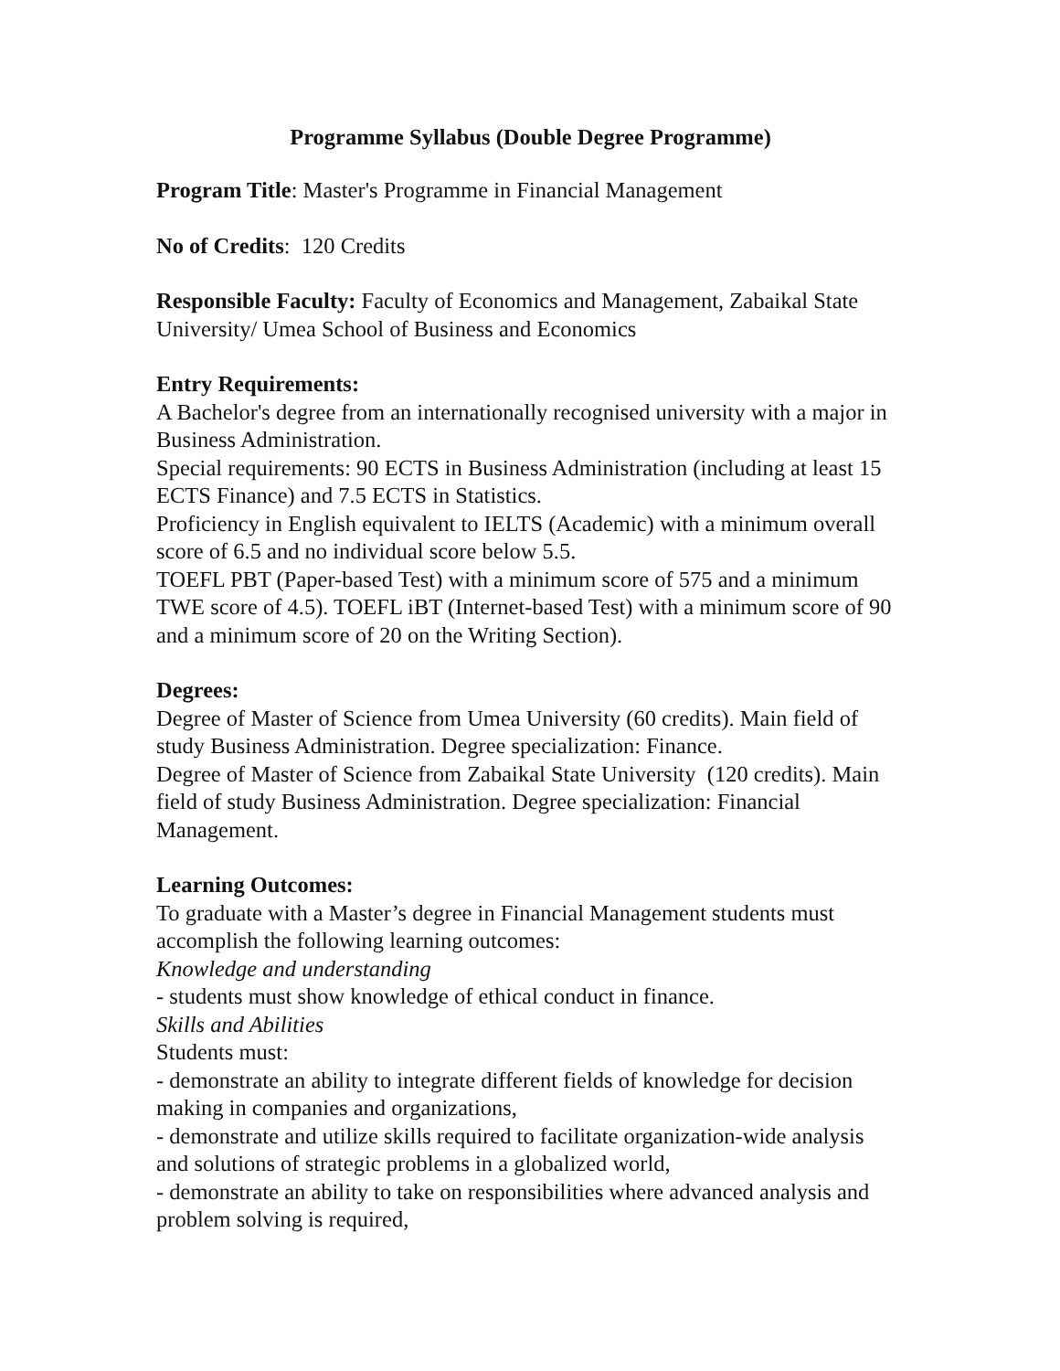Programme Syllabus (Double Degree Programme)
Program Title: Master's Programme in Financial Management
No of Credits: 120 Credits
Responsible Faculty: Faculty of Economics and Management, Zabaikal State University/ Umea School of Business and Economics
Entry Requirements:
A Bachelor's degree from an internationally recognised university with a major in Business Administration.
Special requirements: 90 ECTS in Business Administration (including at least 15 ECTS Finance) and 7.5 ECTS in Statistics.
Proficiency in English equivalent to IELTS (Academic) with a minimum overall score of 6.5 and no individual score below 5.5.
TOEFL PBT (Paper-based Test) with a minimum score of 575 and a minimum TWE score of 4.5). TOEFL iBT (Internet-based Test) with a minimum score of 90 and a minimum score of 20 on the Writing Section).
Degrees:
Degree of Master of Science from Umea University (60 credits). Main field of study Business Administration. Degree specialization: Finance.
Degree of Master of Science from Zabaikal State University (120 credits). Main field of study Business Administration. Degree specialization: Financial Management.
Learning Outcomes:
To graduate with a Master’s degree in Financial Management students must accomplish the following learning outcomes:
Knowledge and understanding
- students must show knowledge of ethical conduct in finance.
Skills and Abilities
Students must:
- demonstrate an ability to integrate different fields of knowledge for decision making in companies and organizations,
- demonstrate and utilize skills required to facilitate organization-wide analysis and solutions of strategic problems in a globalized world,
- demonstrate an ability to take on responsibilities where advanced analysis and problem solving is required,